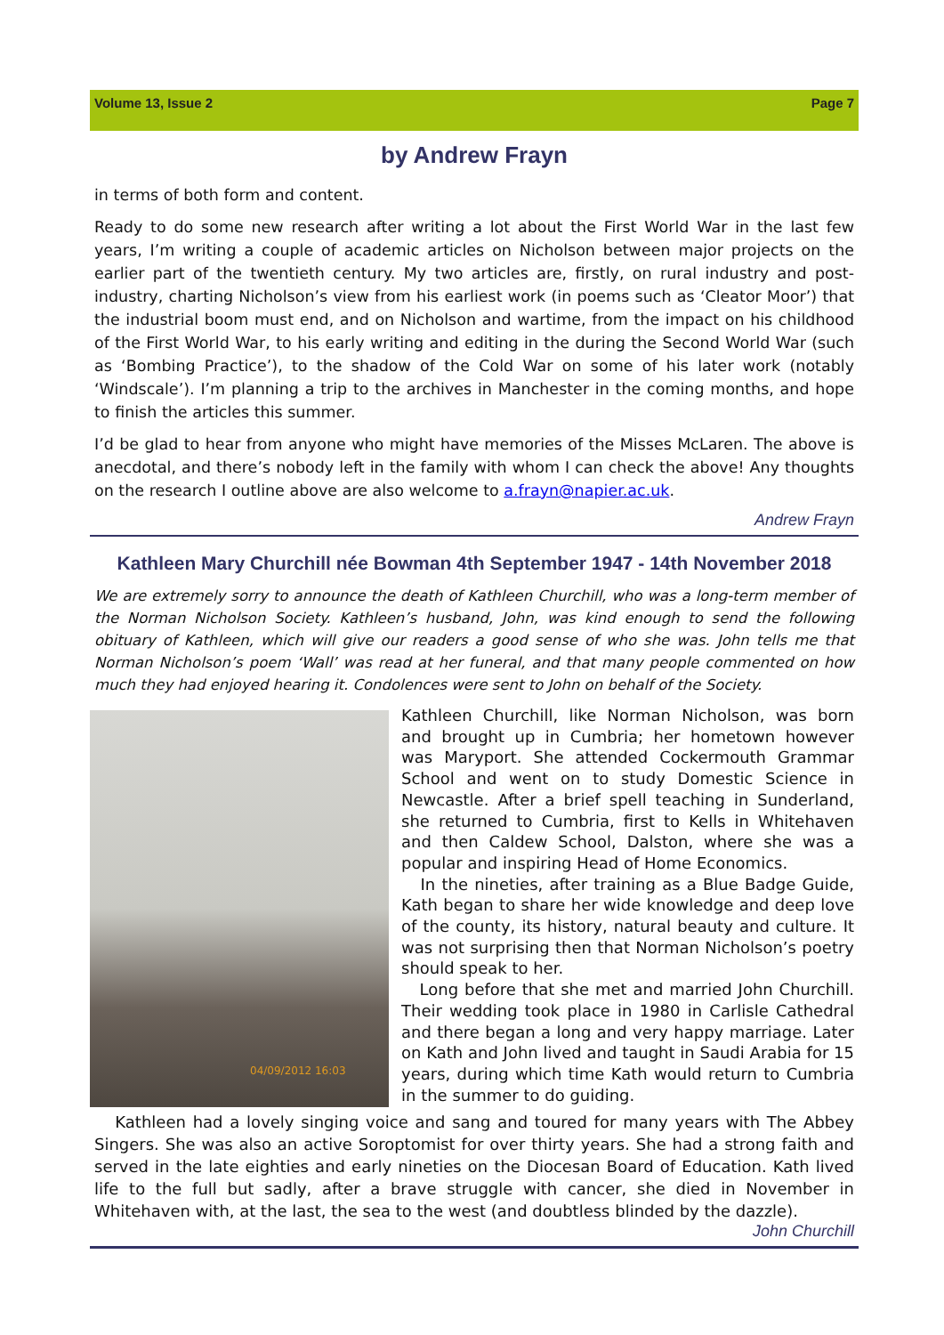Volume 13, Issue 2 Page 7
by Andrew Frayn
in terms of both form and content.
Ready to do some new research after writing a lot about the First World War in the last few years, I’m writing a couple of academic articles on Nicholson between major projects on the earlier part of the twentieth century. My two articles are, firstly, on rural industry and post-industry, charting Nicholson’s view from his earliest work (in poems such as ‘Cleator Moor’) that the industrial boom must end, and on Nicholson and wartime, from the impact on his childhood of the First World War, to his early writing and editing in the during the Second World War (such as ‘Bombing Practice’), to the shadow of the Cold War on some of his later work (notably ‘Windscale’). I’m planning a trip to the archives in Manchester in the coming months, and hope to finish the articles this summer.
I’d be glad to hear from anyone who might have memories of the Misses McLaren. The above is anecdotal, and there’s nobody left in the family with whom I can check the above! Any thoughts on the research I outline above are also welcome to a.frayn@napier.ac.uk.
Andrew Frayn
Kathleen Mary Churchill née Bowman 4th September 1947 - 14th November 2018
We are extremely sorry to announce the death of Kathleen Churchill, who was a long-term member of the Norman Nicholson Society. Kathleen’s husband, John, was kind enough to send the following obituary of Kathleen, which will give our readers a good sense of who she was. John tells me that Norman Nicholson’s poem ‘Wall’ was read at her funeral, and that many people commented on how much they had enjoyed hearing it. Condolences were sent to John on behalf of the Society.
04/09/2012 16:03
Kathleen Churchill, like Norman Nicholson, was born and brought up in Cumbria; her hometown however was Maryport. She attended Cockermouth Grammar School and went on to study Domestic Science in Newcastle. After a brief spell teaching in Sunderland, she returned to Cumbria, first to Kells in Whitehaven and then Caldew School, Dalston, where she was a popular and inspiring Head of Home Economics.
In the nineties, after training as a Blue Badge Guide, Kath began to share her wide knowledge and deep love of the county, its history, natural beauty and culture. It was not surprising then that Norman Nicholson’s poetry should speak to her.
Long before that she met and married John Churchill. Their wedding took place in 1980 in Carlisle Cathedral and there began a long and very happy marriage. Later on Kath and John lived and taught in Saudi Arabia for 15 years, during which time Kath would return to Cumbria in the summer to do guiding.
Kathleen had a lovely singing voice and sang and toured for many years with The Abbey Singers. She was also an active Soroptomist for over thirty years. She had a strong faith and served in the late eighties and early nineties on the Diocesan Board of Education. Kath lived life to the full but sadly, after a brave struggle with cancer, she died in November in Whitehaven with, at the last, the sea to the west (and doubtless blinded by the dazzle).
John Churchill